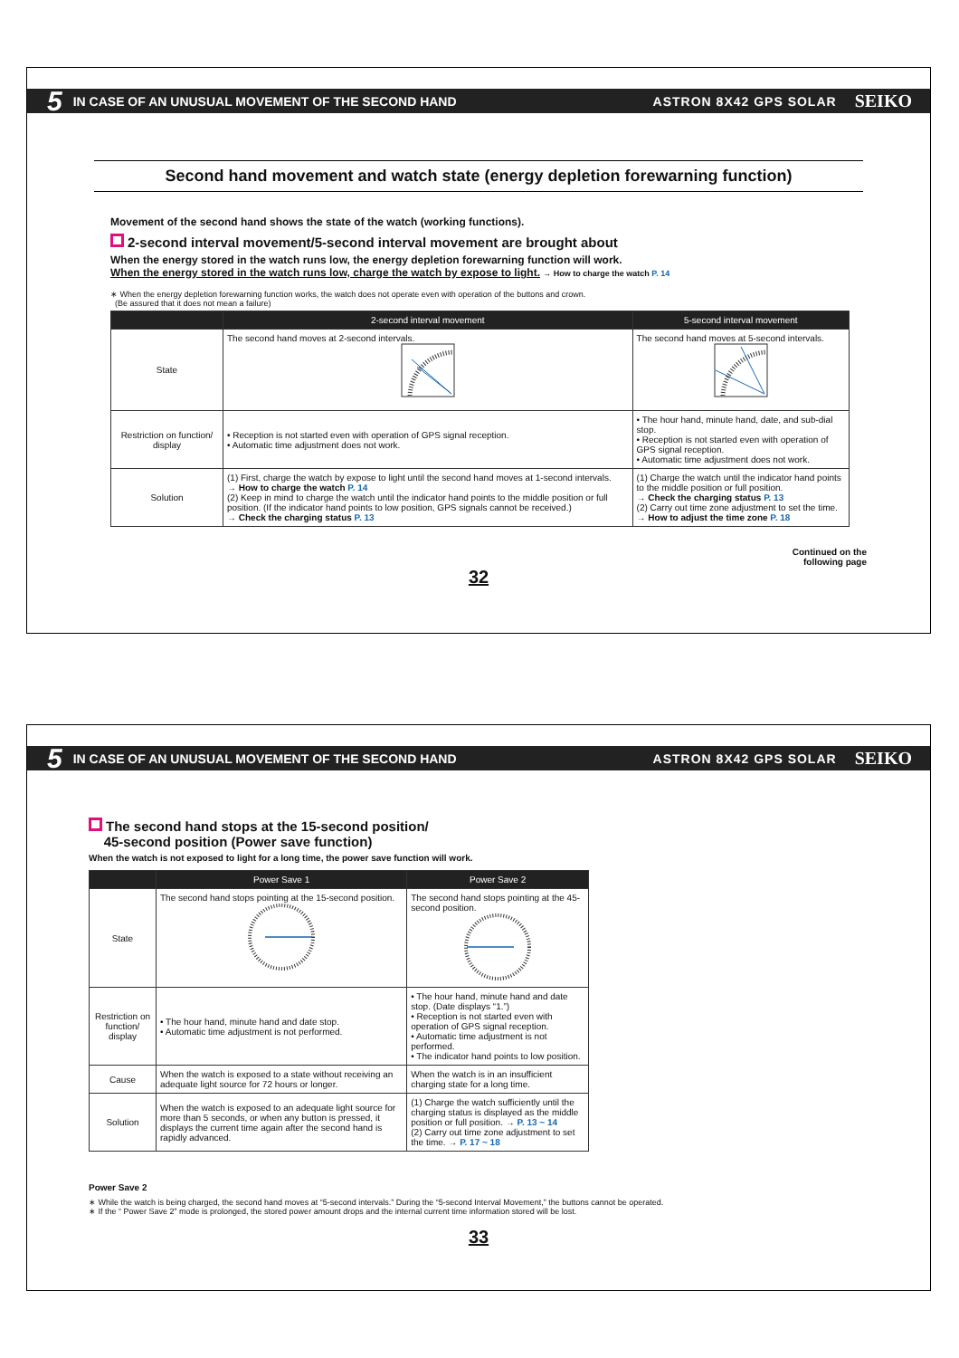5 IN CASE OF AN UNUSUAL MOVEMENT OF THE SECOND HAND ASTRON 8X42 GPS SOLAR SEIKO
Second hand movement and watch state (energy depletion forewarning function)
Movement of the second hand shows the state of the watch (working functions).
2-second interval movement/5-second interval movement are brought about
When the energy stored in the watch runs low, the energy depletion forewarning function will work.
When the energy stored in the watch runs low, charge the watch by expose to light. → How to charge the watch P. 14
∗ When the energy depletion forewarning function works, the watch does not operate even with operation of the buttons and crown.
(Be assured that it does not mean a failure)
| | 2-second interval movement | 5-second interval movement |
| --- | --- | --- |
| State | The second hand moves at 2-second intervals. | The second hand moves at 5-second intervals. |
| Restriction on function/ display | • Reception is not started even with operation of GPS signal reception. • Automatic time adjustment does not work. | • The hour hand, minute hand, date, and sub-dial stop. • Reception is not started even with operation of GPS signal reception. • Automatic time adjustment does not work. |
| Solution | (1) First, charge the watch by expose to light until the second hand moves at 1-second intervals. → How to charge the watch P. 14 (2) Keep in mind to charge the watch until the indicator hand points to the middle position or full position. (If the indicator hand points to low position, GPS signals cannot be received.) → Check the charging status P. 13 | (1) Charge the watch until the indicator hand points to the middle position or full position. → Check the charging status P. 13 (2) Carry out time zone adjustment to set the time. → How to adjust the time zone P. 18 |
Continued on the
following page
32
5 IN CASE OF AN UNUSUAL MOVEMENT OF THE SECOND HAND ASTRON 8X42 GPS SOLAR SEIKO
The second hand stops at the 15-second position/
45-second position (Power save function)
When the watch is not exposed to light for a long time, the power save function will work.
| | Power Save 1 | Power Save 2 |
| --- | --- | --- |
| State | The second hand stops pointing at the 15-second position. | The second hand stops pointing at the 45-second position. |
| Restriction on function/ display | • The hour hand, minute hand and date stop. • Automatic time adjustment is not performed. | • The hour hand, minute hand and date stop. (Date displays “1.”) • Reception is not started even with operation of GPS signal reception. • Automatic time adjustment is not performed. • The indicator hand points to low position. |
| Cause | When the watch is exposed to a state without receiving an adequate light source for 72 hours or longer. | When the watch is in an insufficient charging state for a long time. |
| Solution | When the watch is exposed to an adequate light source for more than 5 seconds, or when any button is pressed, it displays the current time again after the second hand is rapidly advanced. | (1) Charge the watch sufficiently until the charging status is displayed as the middle position or full position. → P. 13 ~ 14 (2) Carry out time zone adjustment to set the time. → P. 17 ~ 18 |
Power Save 2
∗ While the watch is being charged, the second hand moves at “5-second intervals.” During the “5-second Interval Movement,” the buttons cannot be operated.
∗ If the “ Power Save 2” mode is prolonged, the stored power amount drops and the internal current time information stored will be lost.
33